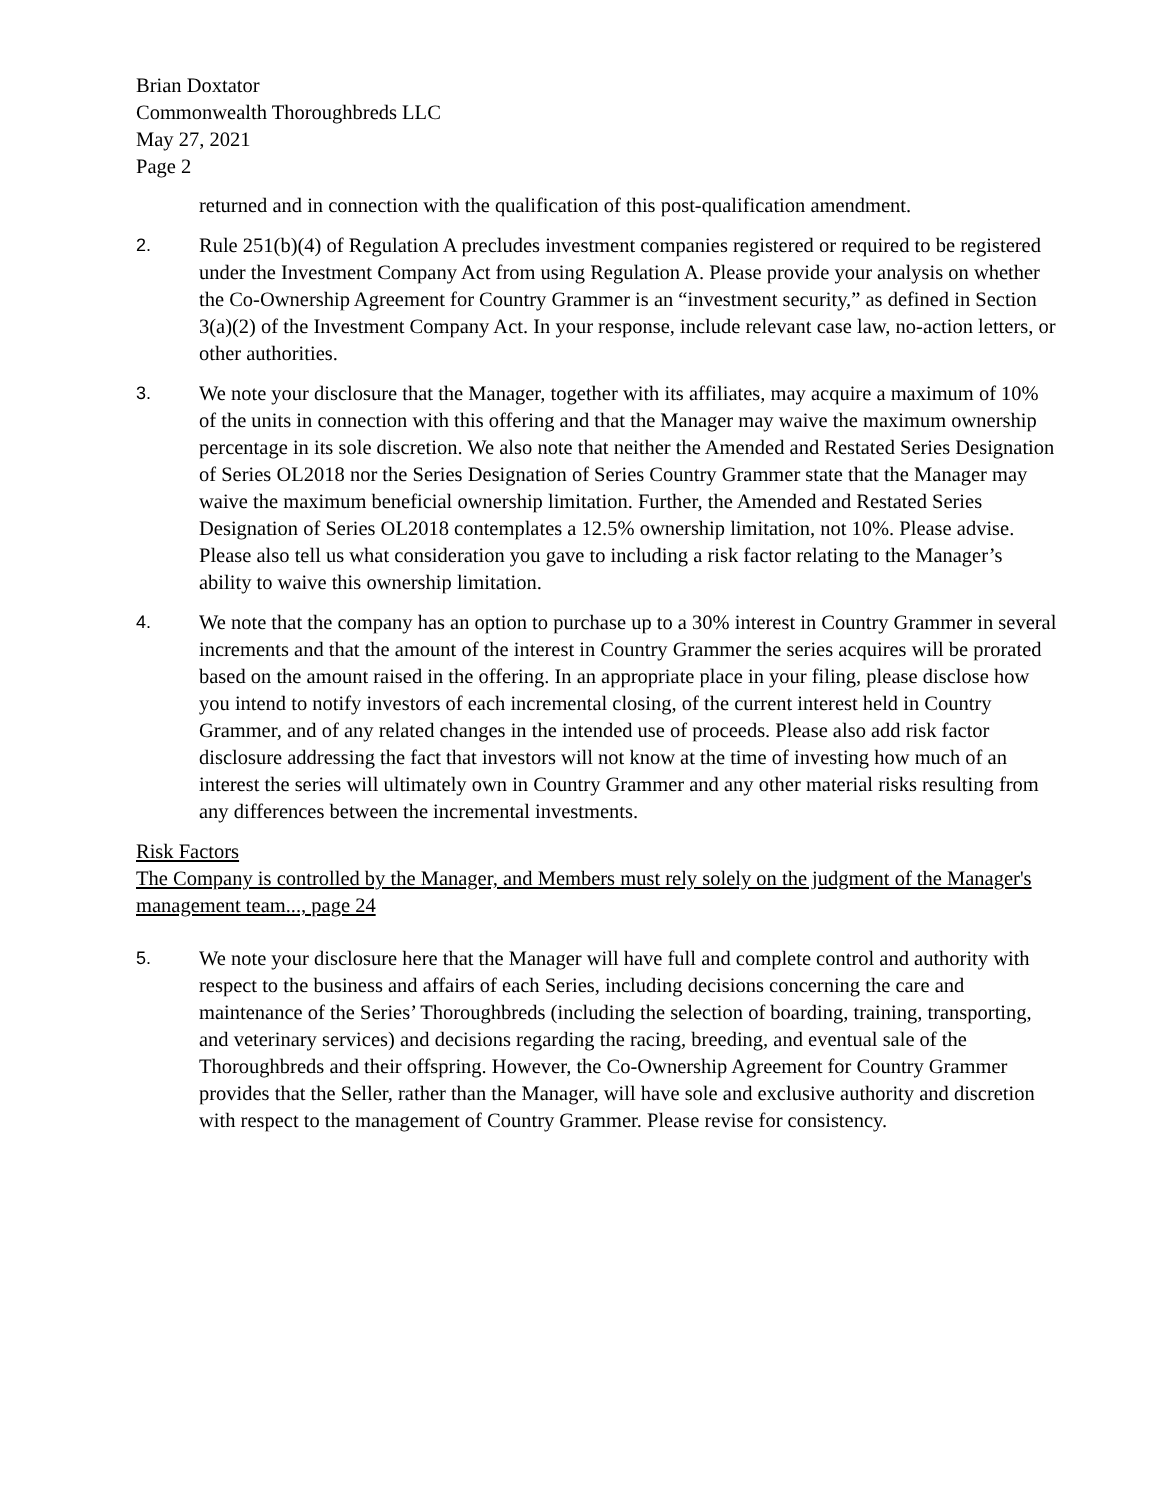Brian Doxtator
Commonwealth Thoroughbreds LLC
May 27, 2021
Page 2
returned and in connection with the qualification of this post-qualification amendment.
2. Rule 251(b)(4) of Regulation A precludes investment companies registered or required to be registered under the Investment Company Act from using Regulation A. Please provide your analysis on whether the Co-Ownership Agreement for Country Grammer is an “investment security,” as defined in Section 3(a)(2) of the Investment Company Act. In your response, include relevant case law, no-action letters, or other authorities.
3. We note your disclosure that the Manager, together with its affiliates, may acquire a maximum of 10% of the units in connection with this offering and that the Manager may waive the maximum ownership percentage in its sole discretion. We also note that neither the Amended and Restated Series Designation of Series OL2018 nor the Series Designation of Series Country Grammer state that the Manager may waive the maximum beneficial ownership limitation. Further, the Amended and Restated Series Designation of Series OL2018 contemplates a 12.5% ownership limitation, not 10%. Please advise. Please also tell us what consideration you gave to including a risk factor relating to the Manager’s ability to waive this ownership limitation.
4. We note that the company has an option to purchase up to a 30% interest in Country Grammer in several increments and that the amount of the interest in Country Grammer the series acquires will be prorated based on the amount raised in the offering. In an appropriate place in your filing, please disclose how you intend to notify investors of each incremental closing, of the current interest held in Country Grammer, and of any related changes in the intended use of proceeds. Please also add risk factor disclosure addressing the fact that investors will not know at the time of investing how much of an interest the series will ultimately own in Country Grammer and any other material risks resulting from any differences between the incremental investments.
Risk Factors
The Company is controlled by the Manager, and Members must rely solely on the judgment of the Manager's management team..., page 24
5. We note your disclosure here that the Manager will have full and complete control and authority with respect to the business and affairs of each Series, including decisions concerning the care and maintenance of the Series’ Thoroughbreds (including the selection of boarding, training, transporting, and veterinary services) and decisions regarding the racing, breeding, and eventual sale of the Thoroughbreds and their offspring. However, the Co-Ownership Agreement for Country Grammer provides that the Seller, rather than the Manager, will have sole and exclusive authority and discretion with respect to the management of Country Grammer. Please revise for consistency.